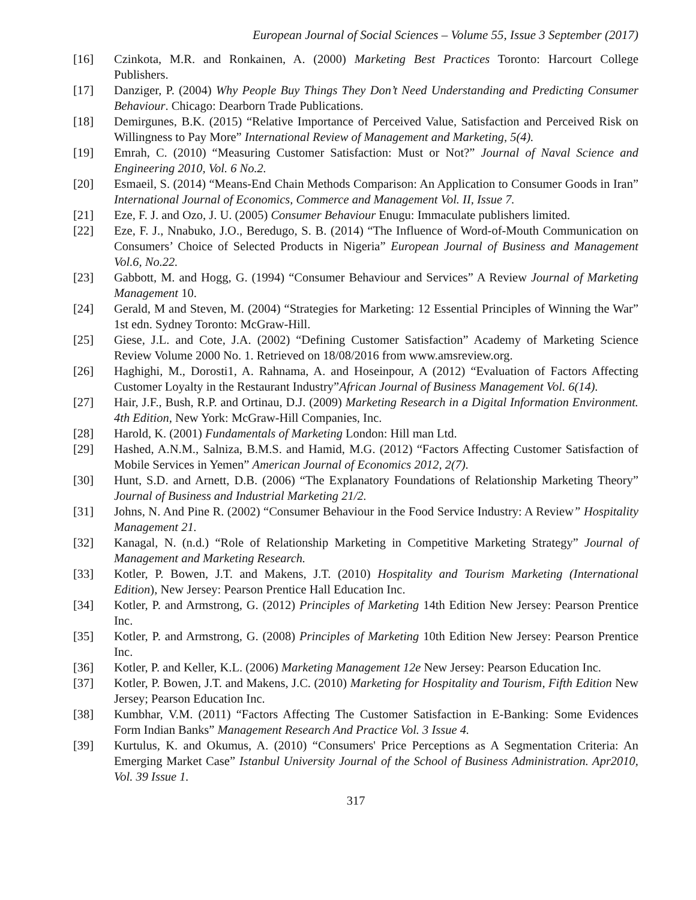European Journal of Social Sciences – Volume 55, Issue 3 September (2017)
[16] Czinkota, M.R. and Ronkainen, A. (2000) Marketing Best Practices Toronto: Harcourt College Publishers.
[17] Danziger, P. (2004) Why People Buy Things They Don’t Need Understanding and Predicting Consumer Behaviour. Chicago: Dearborn Trade Publications.
[18] Demirgunes, B.K. (2015) “Relative Importance of Perceived Value, Satisfaction and Perceived Risk on Willingness to Pay More” International Review of Management and Marketing, 5(4).
[19] Emrah, C. (2010) “Measuring Customer Satisfaction: Must or Not?” Journal of Naval Science and Engineering 2010, Vol. 6 No.2.
[20] Esmaeil, S. (2014) “Means-End Chain Methods Comparison: An Application to Consumer Goods in Iran” International Journal of Economics, Commerce and Management Vol. II, Issue 7.
[21] Eze, F. J. and Ozo, J. U. (2005) Consumer Behaviour Enugu: Immaculate publishers limited.
[22] Eze, F. J., Nnabuko, J.O., Beredugo, S. B. (2014) “The Influence of Word-of-Mouth Communication on Consumers’ Choice of Selected Products in Nigeria” European Journal of Business and Management Vol.6, No.22.
[23] Gabbott, M. and Hogg, G. (1994) “Consumer Behaviour and Services” A Review Journal of Marketing Management 10.
[24] Gerald, M and Steven, M. (2004) “Strategies for Marketing: 12 Essential Principles of Winning the War” 1st edn. Sydney Toronto: McGraw-Hill.
[25] Giese, J.L. and Cote, J.A. (2002) “Defining Customer Satisfaction” Academy of Marketing Science Review Volume 2000 No. 1. Retrieved on 18/08/2016 from www.amsreview.org.
[26] Haghighi, M., Dorosti1, A. Rahnama, A. and Hoseinpour, A (2012) “Evaluation of Factors Affecting Customer Loyalty in the Restaurant Industry”African Journal of Business Management Vol. 6(14).
[27] Hair, J.F., Bush, R.P. and Ortinau, D.J. (2009) Marketing Research in a Digital Information Environment. 4th Edition, New York: McGraw-Hill Companies, Inc.
[28] Harold, K. (2001) Fundamentals of Marketing London: Hill man Ltd.
[29] Hashed, A.N.M., Salniza, B.M.S. and Hamid, M.G. (2012) “Factors Affecting Customer Satisfaction of Mobile Services in Yemen” American Journal of Economics 2012, 2(7).
[30] Hunt, S.D. and Arnett, D.B. (2006) “The Explanatory Foundations of Relationship Marketing Theory” Journal of Business and Industrial Marketing 21/2.
[31] Johns, N. And Pine R. (2002) “Consumer Behaviour in the Food Service Industry: A Review” Hospitality Management 21.
[32] Kanagal, N. (n.d.) “Role of Relationship Marketing in Competitive Marketing Strategy” Journal of Management and Marketing Research.
[33] Kotler, P. Bowen, J.T. and Makens, J.T. (2010) Hospitality and Tourism Marketing (International Edition), New Jersey: Pearson Prentice Hall Education Inc.
[34] Kotler, P. and Armstrong, G. (2012) Principles of Marketing 14th Edition New Jersey: Pearson Prentice Inc.
[35] Kotler, P. and Armstrong, G. (2008) Principles of Marketing 10th Edition New Jersey: Pearson Prentice Inc.
[36] Kotler, P. and Keller, K.L. (2006) Marketing Management 12e New Jersey: Pearson Education Inc.
[37] Kotler, P. Bowen, J.T. and Makens, J.C. (2010) Marketing for Hospitality and Tourism, Fifth Edition New Jersey; Pearson Education Inc.
[38] Kumbhar, V.M. (2011) “Factors Affecting The Customer Satisfaction in E-Banking: Some Evidences Form Indian Banks” Management Research And Practice Vol. 3 Issue 4.
[39] Kurtulus, K. and Okumus, A. (2010) “Consumers' Price Perceptions as A Segmentation Criteria: An Emerging Market Case” Istanbul University Journal of the School of Business Administration. Apr2010, Vol. 39 Issue 1.
317